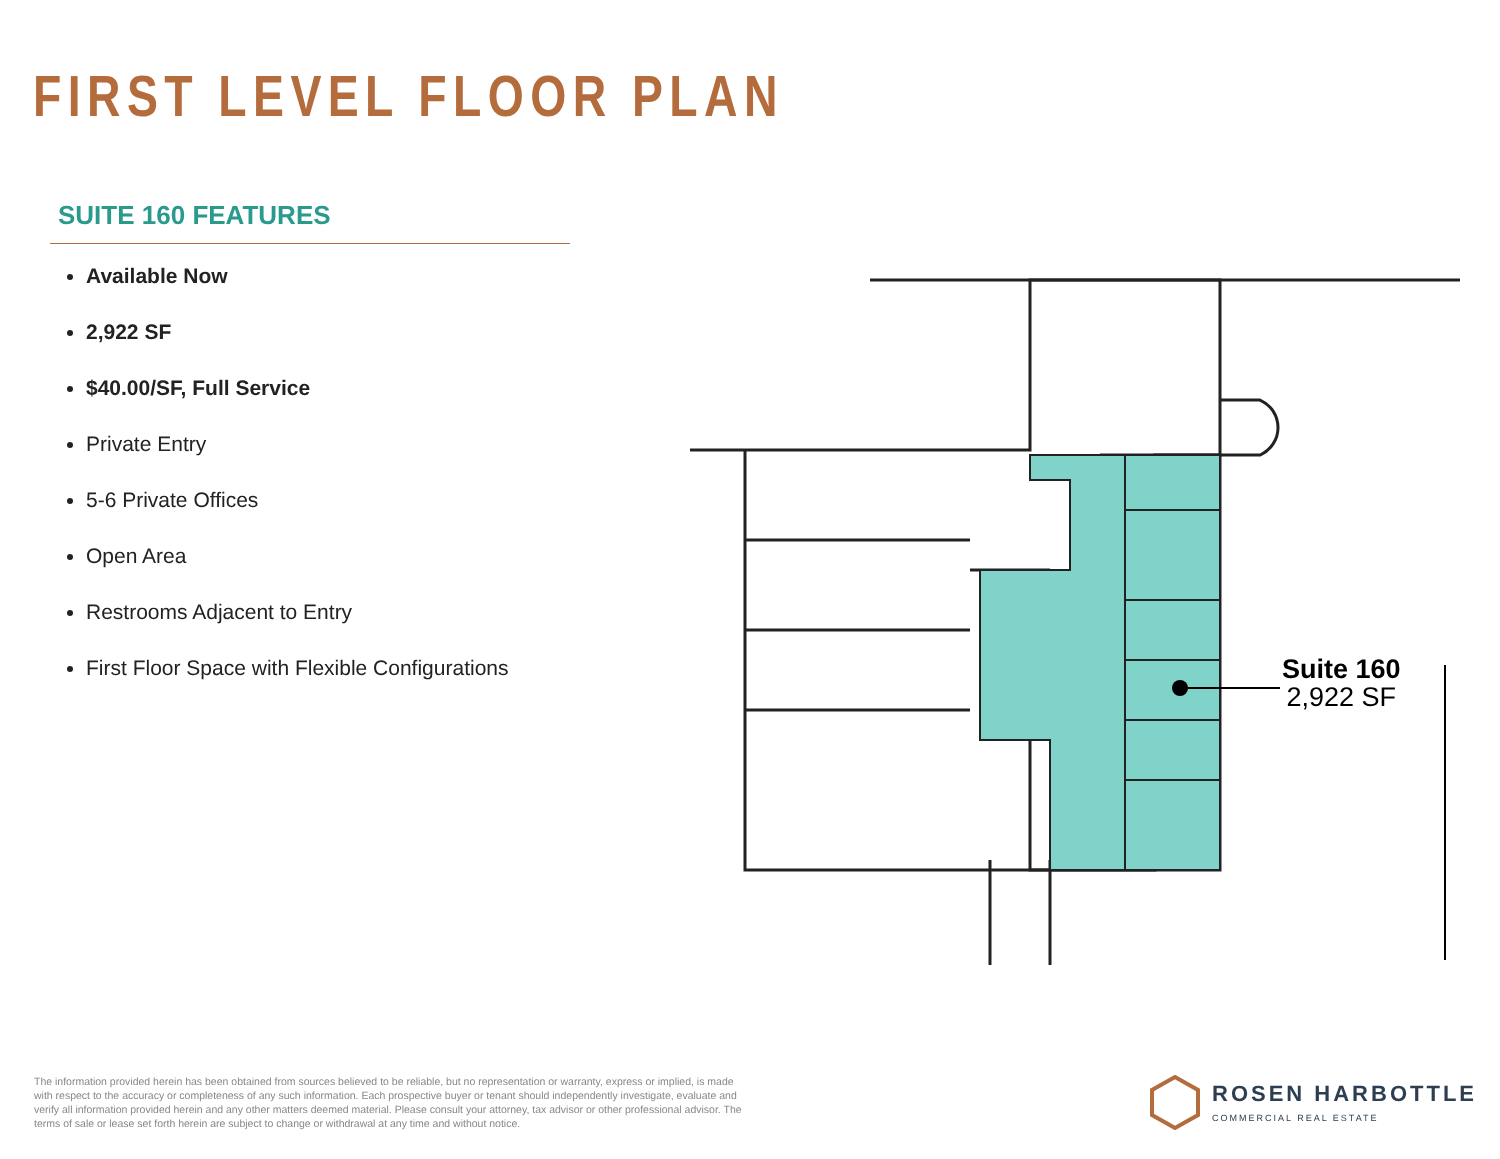FIRST LEVEL FLOOR PLAN
SUITE 160 FEATURES
Available Now
2,922 SF
$40.00/SF, Full Service
Private Entry
5-6 Private Offices
Open Area
Restrooms Adjacent to Entry
First Floor Space with Flexible Configurations
Suite 160
2,922 SF
The information provided herein has been obtained from sources believed to be reliable, but no representation or warranty, express or implied, is made with respect to the accuracy or completeness of any such information. Each prospective buyer or tenant should independently investigate, evaluate and verify all information provided herein and any other matters deemed material. Please consult your attorney, tax advisor or other professional advisor. The terms of sale or lease set forth herein are subject to change or withdrawal at any time and without notice.
ROSEN HARBOTTLE
COMMERCIAL REAL ESTATE